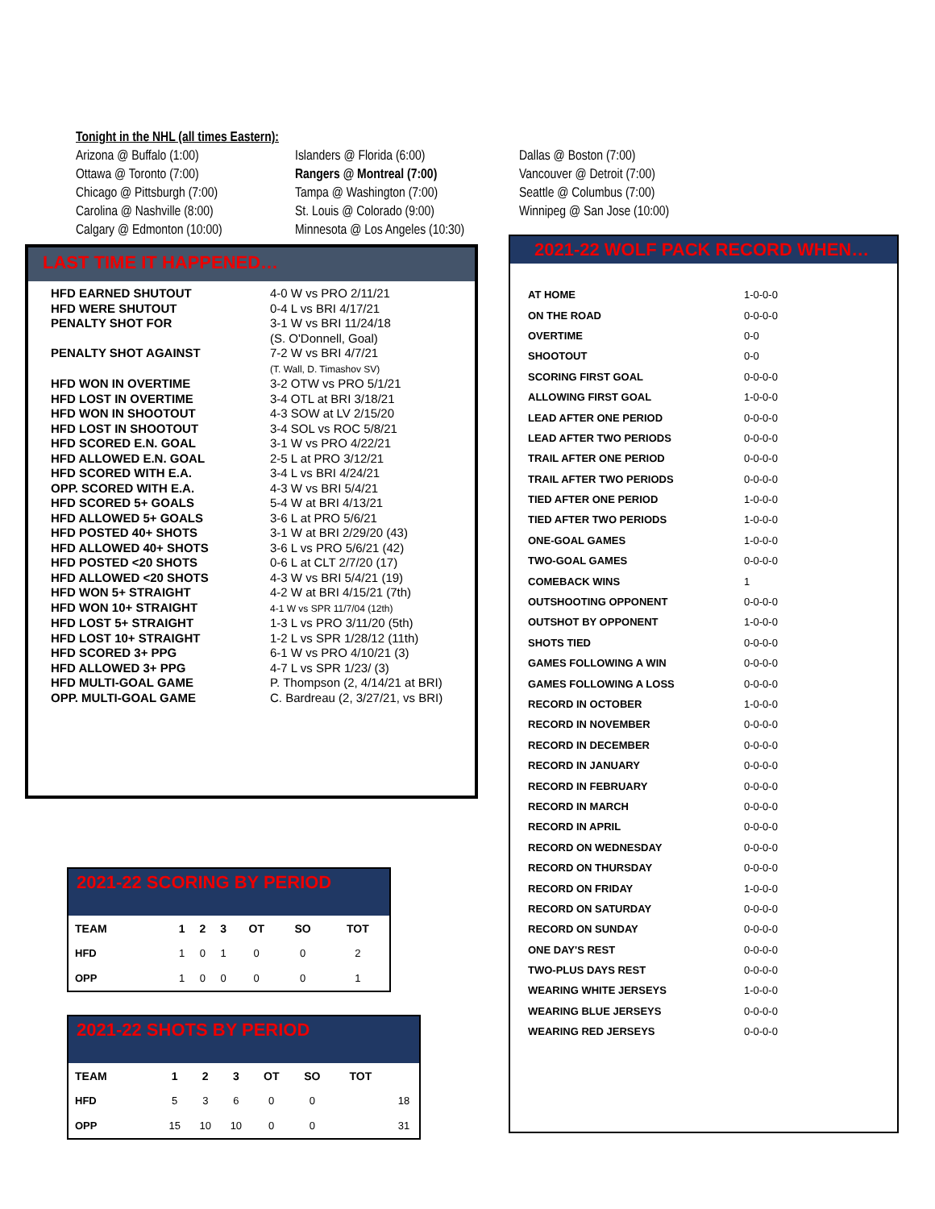Tonight in the NHL (all times Eastern):
Arizona @ Buffalo (1:00)
Ottawa @ Toronto (7:00)
Chicago @ Pittsburgh (7:00)
Carolina @ Nashville (8:00)
Calgary @ Edmonton (10:00)
Islanders @ Florida (6:00)
Rangers @ Montreal (7:00)
Tampa @ Washington (7:00)
St. Louis @ Colorado (9:00)
Minnesota @ Los Angeles (10:30)
Dallas @ Boston (7:00)
Vancouver @ Detroit (7:00)
Seattle @ Columbus (7:00)
Winnipeg @ San Jose (10:00)
LAST TIME IT HAPPENED…
| HFD EARNED SHUTOUT | 4-0 W vs PRO 2/11/21 |
| HFD WERE SHUTOUT | 0-4 L vs BRI 4/17/21 |
| PENALTY SHOT FOR | 3-1 W vs BRI 11/24/18 (S. O'Donnell, Goal) |
| PENALTY SHOT AGAINST | 7-2 W vs BRI 4/7/21 (T. Wall, D. Timashov SV) |
| HFD WON IN OVERTIME | 3-2 OTW vs PRO 5/1/21 |
| HFD LOST IN OVERTIME | 3-4 OTL at BRI 3/18/21 |
| HFD WON IN SHOOTOUT | 4-3 SOW at LV 2/15/20 |
| HFD LOST IN SHOOTOUT | 3-4 SOL vs ROC 5/8/21 |
| HFD SCORED E.N. GOAL | 3-1 W vs PRO 4/22/21 |
| HFD ALLOWED E.N. GOAL | 2-5 L at PRO 3/12/21 |
| HFD SCORED WITH E.A. | 3-4 L vs BRI 4/24/21 |
| OPP. SCORED WITH E.A. | 4-3 W vs BRI 5/4/21 |
| HFD SCORED 5+ GOALS | 5-4 W at BRI 4/13/21 |
| HFD ALLOWED 5+ GOALS | 3-6 L at PRO 5/6/21 |
| HFD POSTED 40+ SHOTS | 3-1 W at BRI 2/29/20 (43) |
| HFD ALLOWED 40+ SHOTS | 3-6 L vs PRO 5/6/21 (42) |
| HFD POSTED <20 SHOTS | 0-6 L at CLT 2/7/20 (17) |
| HFD ALLOWED <20 SHOTS | 4-3 W vs BRI 5/4/21 (19) |
| HFD WON 5+ STRAIGHT | 4-2 W at BRI 4/15/21 (7th) |
| HFD WON 10+ STRAIGHT | 4-1 W vs SPR 11/7/04 (12th) |
| HFD LOST 5+ STRAIGHT | 1-3 L vs PRO 3/11/20 (5th) |
| HFD LOST 10+ STRAIGHT | 1-2 L vs SPR 1/28/12 (11th) |
| HFD SCORED 3+ PPG | 6-1 W vs PRO 4/10/21 (3) |
| HFD ALLOWED 3+ PPG | 4-7 L vs SPR 1/23/ (3) |
| HFD MULTI-GOAL GAME | P. Thompson (2, 4/14/21 at BRI) |
| OPP. MULTI-GOAL GAME | C. Bardreau (2, 3/27/21, vs BRI) |
2021-22 WOLF PACK RECORD WHEN…
| AT HOME | 1-0-0-0 |
| ON THE ROAD | 0-0-0-0 |
| OVERTIME | 0-0 |
| SHOOTOUT | 0-0 |
| SCORING FIRST GOAL | 0-0-0-0 |
| ALLOWING FIRST GOAL | 1-0-0-0 |
| LEAD AFTER ONE PERIOD | 0-0-0-0 |
| LEAD AFTER TWO PERIODS | 0-0-0-0 |
| TRAIL AFTER ONE PERIOD | 0-0-0-0 |
| TRAIL AFTER TWO PERIODS | 0-0-0-0 |
| TIED AFTER ONE PERIOD | 1-0-0-0 |
| TIED AFTER TWO PERIODS | 1-0-0-0 |
| ONE-GOAL GAMES | 1-0-0-0 |
| TWO-GOAL GAMES | 0-0-0-0 |
| COMEBACK WINS | 1 |
| OUTSHOOTING OPPONENT | 0-0-0-0 |
| OUTSHOT BY OPPONENT | 1-0-0-0 |
| SHOTS TIED | 0-0-0-0 |
| GAMES FOLLOWING A WIN | 0-0-0-0 |
| GAMES FOLLOWING A LOSS | 0-0-0-0 |
| RECORD IN OCTOBER | 1-0-0-0 |
| RECORD IN NOVEMBER | 0-0-0-0 |
| RECORD IN DECEMBER | 0-0-0-0 |
| RECORD IN JANUARY | 0-0-0-0 |
| RECORD IN FEBRUARY | 0-0-0-0 |
| RECORD IN MARCH | 0-0-0-0 |
| RECORD IN APRIL | 0-0-0-0 |
| RECORD ON WEDNESDAY | 0-0-0-0 |
| RECORD ON THURSDAY | 0-0-0-0 |
| RECORD ON FRIDAY | 1-0-0-0 |
| RECORD ON SATURDAY | 0-0-0-0 |
| RECORD ON SUNDAY | 0-0-0-0 |
| ONE DAY'S REST | 0-0-0-0 |
| TWO-PLUS DAYS REST | 0-0-0-0 |
| WEARING WHITE JERSEYS | 1-0-0-0 |
| WEARING BLUE JERSEYS | 0-0-0-0 |
| WEARING RED JERSEYS | 0-0-0-0 |
2021-22 SCORING BY PERIOD
| TEAM | 1 | 2 | 3 | OT | SO | TOT |
| --- | --- | --- | --- | --- | --- | --- |
| HFD | 1 | 0 | 1 | 0 | 0 | 2 |
| OPP | 1 | 0 | 0 | 0 | 0 | 1 |
2021-22 SHOTS BY PERIOD
| TEAM | 1 | 2 | 3 | OT | SO | TOT | |
| --- | --- | --- | --- | --- | --- | --- | --- |
| HFD | 5 | 3 | 6 | 0 | 0 | | 18 |
| OPP | 15 | 10 | 10 | 0 | 0 | | 31 |